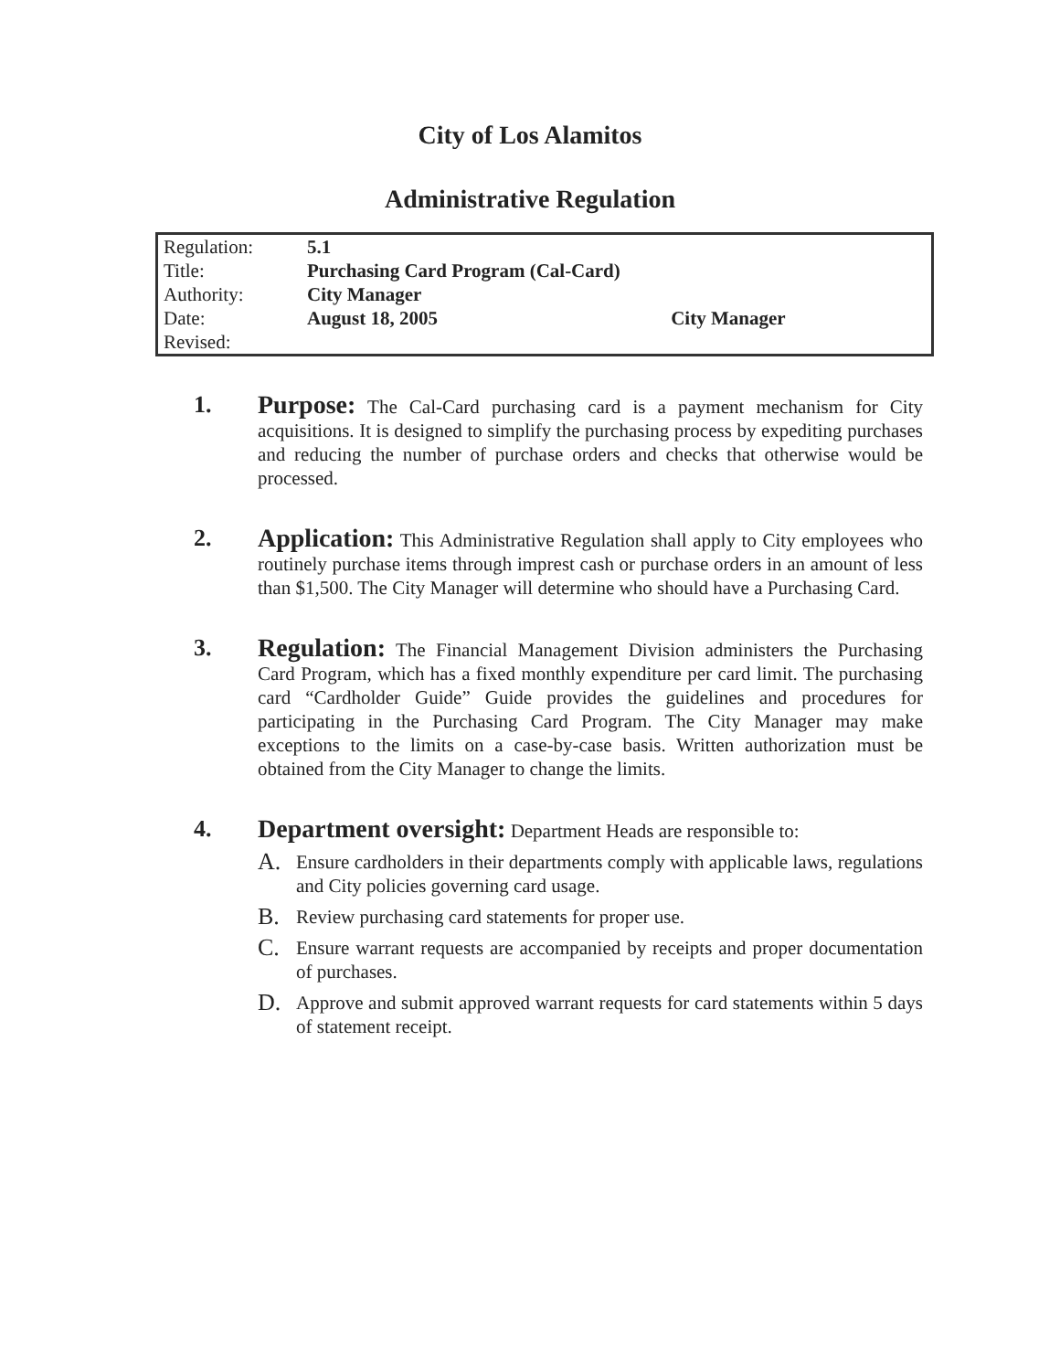City of Los Alamitos
Administrative Regulation
| Regulation: | 5.1 |
| Title: | Purchasing Card Program (Cal-Card) |
| Authority: | City Manager |
| Date: | August 18, 2005 City Manager |
| Revised: | |
1. Purpose: The Cal-Card purchasing card is a payment mechanism for City acquisitions. It is designed to simplify the purchasing process by expediting purchases and reducing the number of purchase orders and checks that otherwise would be processed.
2. Application: This Administrative Regulation shall apply to City employees who routinely purchase items through imprest cash or purchase orders in an amount of less than $1,500. The City Manager will determine who should have a Purchasing Card.
3. Regulation: The Financial Management Division administers the Purchasing Card Program, which has a fixed monthly expenditure per card limit. The purchasing card “Cardholder Guide” Guide provides the guidelines and procedures for participating in the Purchasing Card Program. The City Manager may make exceptions to the limits on a case-by-case basis. Written authorization must be obtained from the City Manager to change the limits.
4. Department oversight: Department Heads are responsible to:
A.
Ensure cardholders in their departments comply with applicable laws, regulations and City policies governing card usage.
B.
Review purchasing card statements for proper use.
C.
Ensure warrant requests are accompanied by receipts and proper documentation of purchases.
D.
Approve and submit approved warrant requests for card statements within 5 days of statement receipt.